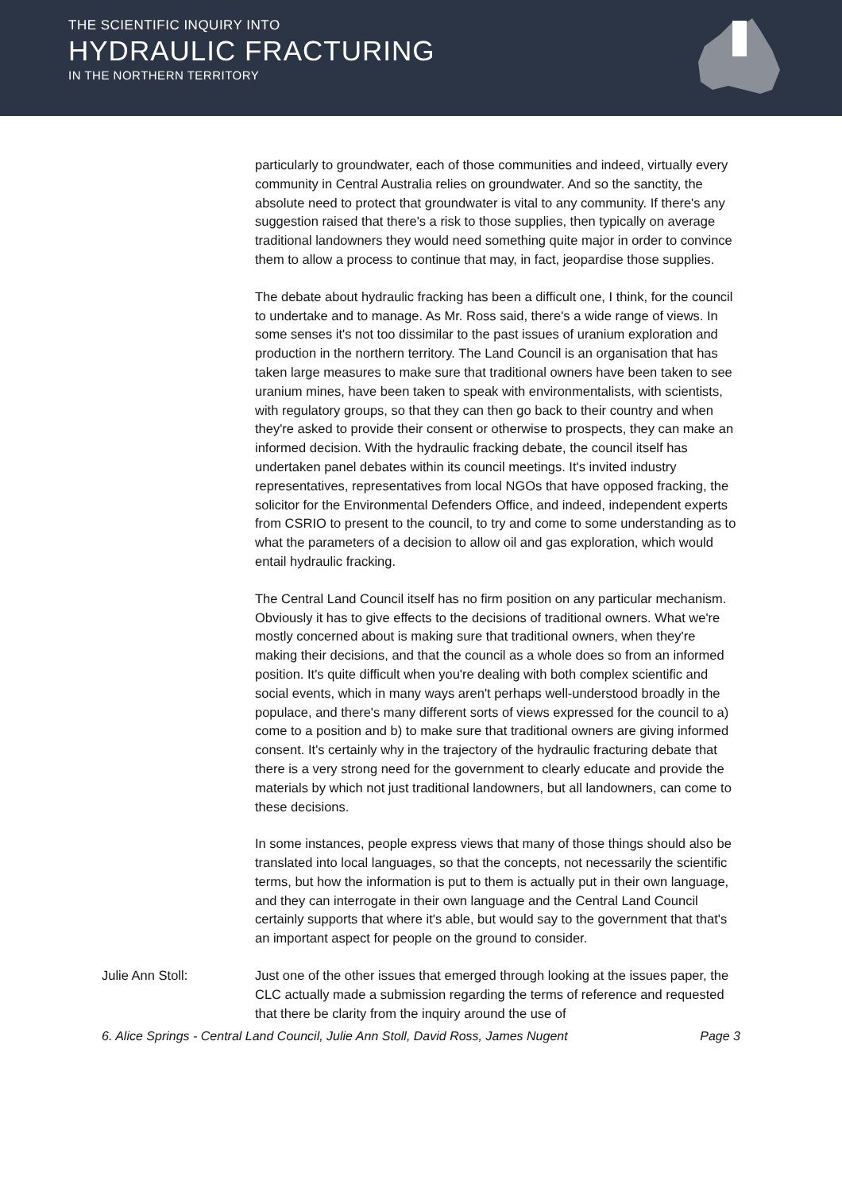THE SCIENTIFIC INQUIRY INTO
HYDRAULIC FRACTURING
IN THE NORTHERN TERRITORY
particularly to groundwater, each of those communities and indeed, virtually every community in Central Australia relies on groundwater. And so the sanctity, the absolute need to protect that groundwater is vital to any community. If there's any suggestion raised that there's a risk to those supplies, then typically on average traditional landowners they would need something quite major in order to convince them to allow a process to continue that may, in fact, jeopardise those supplies.
The debate about hydraulic fracking has been a difficult one, I think, for the council to undertake and to manage. As Mr. Ross said, there's a wide range of views. In some senses it's not too dissimilar to the past issues of uranium exploration and production in the northern territory. The Land Council is an organisation that has taken large measures to make sure that traditional owners have been taken to see uranium mines, have been taken to speak with environmentalists, with scientists, with regulatory groups, so that they can then go back to their country and when they're asked to provide their consent or otherwise to prospects, they can make an informed decision. With the hydraulic fracking debate, the council itself has undertaken panel debates within its council meetings. It's invited industry representatives, representatives from local NGOs that have opposed fracking, the solicitor for the Environmental Defenders Office, and indeed, independent experts from CSRIO to present to the council, to try and come to some understanding as to what the parameters of a decision to allow oil and gas exploration, which would entail hydraulic fracking.
The Central Land Council itself has no firm position on any particular mechanism. Obviously it has to give effects to the decisions of traditional owners. What we're mostly concerned about is making sure that traditional owners, when they're making their decisions, and that the council as a whole does so from an informed position. It's quite difficult when you're dealing with both complex scientific and social events, which in many ways aren't perhaps well-understood broadly in the populace, and there's many different sorts of views expressed for the council to a) come to a position and b) to make sure that traditional owners are giving informed consent. It's certainly why in the trajectory of the hydraulic fracturing debate that there is a very strong need for the government to clearly educate and provide the materials by which not just traditional landowners, but all landowners, can come to these decisions.
In some instances, people express views that many of those things should also be translated into local languages, so that the concepts, not necessarily the scientific terms, but how the information is put to them is actually put in their own language, and they can interrogate in their own language and the Central Land Council certainly supports that where it's able, but would say to the government that that's an important aspect for people on the ground to consider.
Julie Ann Stoll: Just one of the other issues that emerged through looking at the issues paper, the CLC actually made a submission regarding the terms of reference and requested that there be clarity from the inquiry around the use of
6. Alice Springs - Central Land Council, Julie Ann Stoll, David Ross, James Nugent Page 3